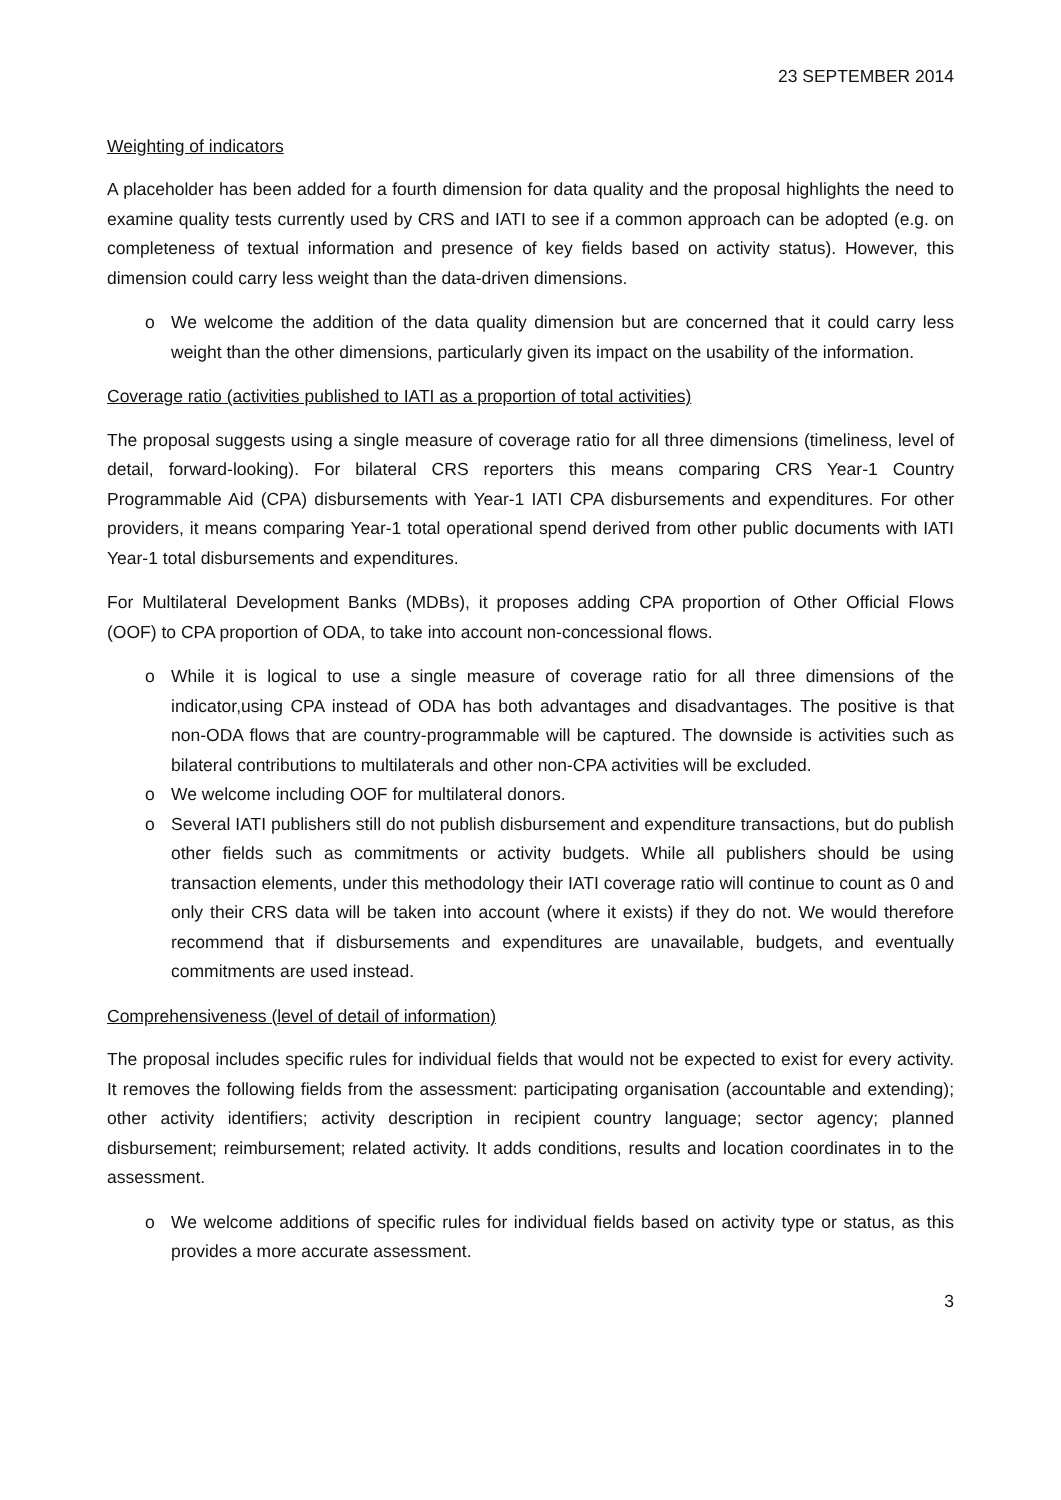23 SEPTEMBER 2014
Weighting of indicators
A placeholder has been added for a fourth dimension for data quality and the proposal highlights the need to examine quality tests currently used by CRS and IATI to see if a common approach can be adopted (e.g. on completeness of textual information and presence of key fields based on activity status). However, this dimension could carry less weight than the data-driven dimensions.
o We welcome the addition of the data quality dimension but are concerned that it could carry less weight than the other dimensions, particularly given its impact on the usability of the information.
Coverage ratio (activities published to IATI as a proportion of total activities)
The proposal suggests using a single measure of coverage ratio for all three dimensions (timeliness, level of detail, forward-looking). For bilateral CRS reporters this means comparing CRS Year-1 Country Programmable Aid (CPA) disbursements with Year-1 IATI CPA disbursements and expenditures. For other providers, it means comparing Year-1 total operational spend derived from other public documents with IATI Year-1 total disbursements and expenditures.
For Multilateral Development Banks (MDBs), it proposes adding CPA proportion of Other Official Flows (OOF) to CPA proportion of ODA, to take into account non-concessional flows.
o While it is logical to use a single measure of coverage ratio for all three dimensions of the indicator,using CPA instead of ODA has both advantages and disadvantages. The positive is that non-ODA flows that are country-programmable will be captured. The downside is activities such as bilateral contributions to multilaterals and other non-CPA activities will be excluded.
o We welcome including OOF for multilateral donors.
o Several IATI publishers still do not publish disbursement and expenditure transactions, but do publish other fields such as commitments or activity budgets. While all publishers should be using transaction elements, under this methodology their IATI coverage ratio will continue to count as 0 and only their CRS data will be taken into account (where it exists) if they do not. We would therefore recommend that if disbursements and expenditures are unavailable, budgets, and eventually commitments are used instead.
Comprehensiveness (level of detail of information)
The proposal includes specific rules for individual fields that would not be expected to exist for every activity. It removes the following fields from the assessment: participating organisation (accountable and extending); other activity identifiers; activity description in recipient country language; sector agency; planned disbursement; reimbursement; related activity. It adds conditions, results and location coordinates in to the assessment.
o We welcome additions of specific rules for individual fields based on activity type or status, as this provides a more accurate assessment.
3